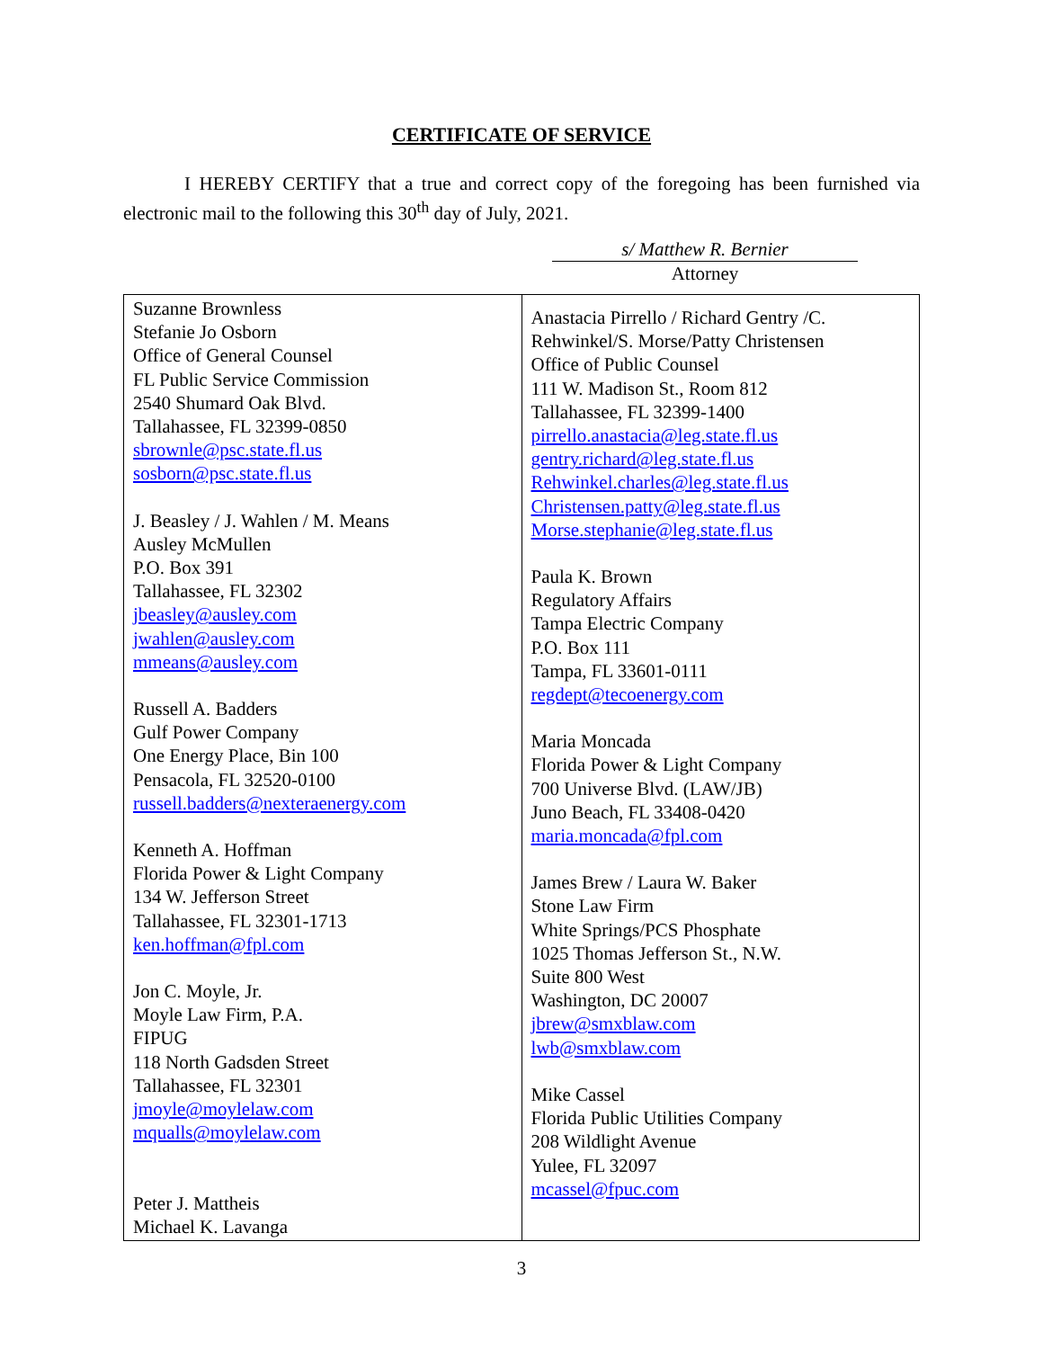CERTIFICATE OF SERVICE
I HEREBY CERTIFY that a true and correct copy of the foregoing has been furnished via electronic mail to the following this 30<sup>th</sup> day of July, 2021.
s/ Matthew R. Bernier
Attorney
| Suzanne Brownless Stefanie Jo Osborn Office of General Counsel FL Public Service Commission 2540 Shumard Oak Blvd. Tallahassee, FL 32399-0850 sbrownle@psc.state.fl.us sosborn@psc.state.fl.us J. Beasley / J. Wahlen / M. Means Ausley McMullen P.O. Box 391 Tallahassee, FL 32302 jbeasley@ausley.com jwahlen@ausley.com mmeans@ausley.com Russell A. Badders Gulf Power Company One Energy Place, Bin 100 Pensacola, FL 32520-0100 russell.badders@nexteraenergy.com Kenneth A. Hoffman Florida Power & Light Company 134 W. Jefferson Street Tallahassee, FL 32301-1713 ken.hoffman@fpl.com Jon C. Moyle, Jr. Moyle Law Firm, P.A. FIPUG 118 North Gadsden Street Tallahassee, FL 32301 jmoyle@moylelaw.com mqualls@moylelaw.com Peter J. Mattheis Michael K. Lavanga | Anastacia Pirrello / Richard Gentry /C. Rehwinkel/S. Morse/Patty Christensen Office of Public Counsel 111 W. Madison St., Room 812 Tallahassee, FL 32399-1400 pirrello.anastacia@leg.state.fl.us gentry.richard@leg.state.fl.us Rehwinkel.charles@leg.state.fl.us Christensen.patty@leg.state.fl.us Morse.stephanie@leg.state.fl.us Paula K. Brown Regulatory Affairs Tampa Electric Company P.O. Box 111 Tampa, FL 33601-0111 regdept@tecoenergy.com Maria Moncada Florida Power & Light Company 700 Universe Blvd. (LAW/JB) Juno Beach, FL 33408-0420 maria.moncada@fpl.com James Brew / Laura W. Baker Stone Law Firm White Springs/PCS Phosphate 1025 Thomas Jefferson St., N.W. Suite 800 West Washington, DC 20007 jbrew@smxblaw.com lwb@smxblaw.com Mike Cassel Florida Public Utilities Company 208 Wildlight Avenue Yulee, FL 32097 mcassel@fpuc.com |
3